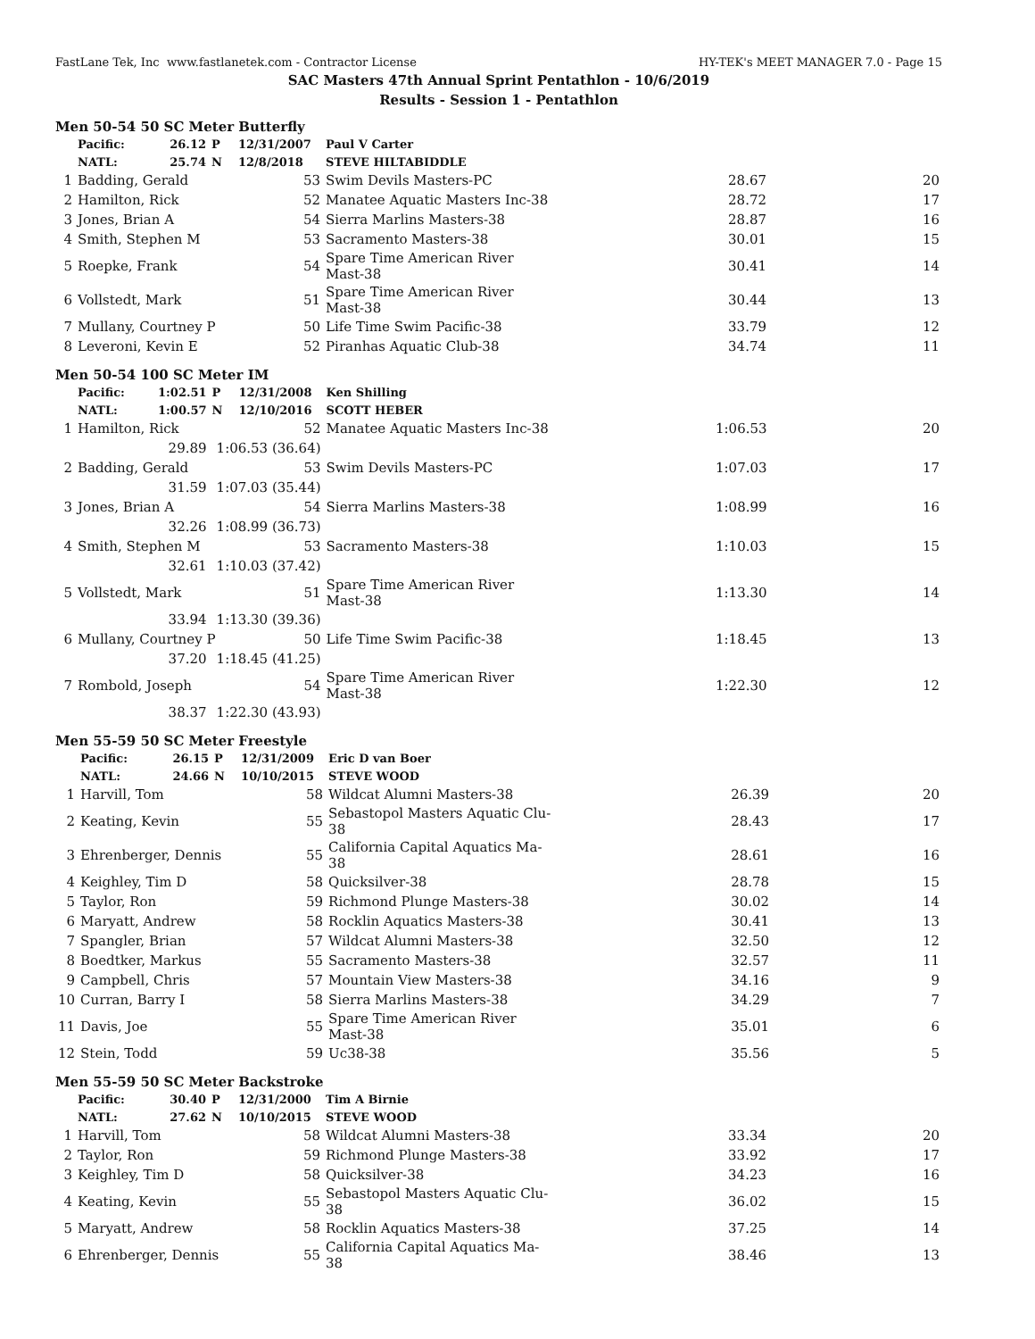FastLane Tek, Inc www.fastlanetek.com - Contractor License HY-TEK's MEET MANAGER 7.0 - Page 15
SAC Masters 47th Annual Sprint Pentathlon - 10/6/2019
Results - Session 1 - Pentathlon
Men 50-54 50 SC Meter Butterfly
| | Pacific: | 26.12 | P | 12/31/2007 | Paul V Carter | | |
| | NATL: | 25.74 | N | 12/8/2018 | STEVE HILTABIDDLE | | |
| 1 | Badding, Gerald | | | 53 | Swim Devils Masters-PC | 28.67 | 20 |
| 2 | Hamilton, Rick | | | 52 | Manatee Aquatic Masters Inc-38 | 28.72 | 17 |
| 3 | Jones, Brian A | | | 54 | Sierra Marlins Masters-38 | 28.87 | 16 |
| 4 | Smith, Stephen M | | | 53 | Sacramento Masters-38 | 30.01 | 15 |
| 5 | Roepke, Frank | | | 54 | Spare Time American River Mast-38 | 30.41 | 14 |
| 6 | Vollstedt, Mark | | | 51 | Spare Time American River Mast-38 | 30.44 | 13 |
| 7 | Mullany, Courtney P | | | 50 | Life Time Swim Pacific-38 | 33.79 | 12 |
| 8 | Leveroni, Kevin E | | | 52 | Piranhas Aquatic Club-38 | 34.74 | 11 |
Men 50-54 100 SC Meter IM
| | Pacific: | 1:02.51 | P | 12/31/2008 | Ken Shilling | | |
| | NATL: | 1:00.57 | N | 12/10/2016 | SCOTT HEBER | | |
| 1 | Hamilton, Rick | | | 52 | Manatee Aquatic Masters Inc-38 | 1:06.53 | 20 |
| | | 29.89 | 1:06.53 (36.64) | | | | |
| 2 | Badding, Gerald | | | 53 | Swim Devils Masters-PC | 1:07.03 | 17 |
| | | 31.59 | 1:07.03 (35.44) | | | | |
| 3 | Jones, Brian A | | | 54 | Sierra Marlins Masters-38 | 1:08.99 | 16 |
| | | 32.26 | 1:08.99 (36.73) | | | | |
| 4 | Smith, Stephen M | | | 53 | Sacramento Masters-38 | 1:10.03 | 15 |
| | | 32.61 | 1:10.03 (37.42) | | | | |
| 5 | Vollstedt, Mark | | | 51 | Spare Time American River Mast-38 | 1:13.30 | 14 |
| | | 33.94 | 1:13.30 (39.36) | | | | |
| 6 | Mullany, Courtney P | | | 50 | Life Time Swim Pacific-38 | 1:18.45 | 13 |
| | | 37.20 | 1:18.45 (41.25) | | | | |
| 7 | Rombold, Joseph | | | 54 | Spare Time American River Mast-38 | 1:22.30 | 12 |
| | | 38.37 | 1:22.30 (43.93) | | | | |
Men 55-59 50 SC Meter Freestyle
| | Pacific: | 26.15 | P | 12/31/2009 | Eric D van Boer | | |
| | NATL: | 24.66 | N | 10/10/2015 | STEVE WOOD | | |
| 1 | Harvill, Tom | | | 58 | Wildcat Alumni Masters-38 | 26.39 | 20 |
| 2 | Keating, Kevin | | | 55 | Sebastopol Masters Aquatic Clu-38 | 28.43 | 17 |
| 3 | Ehrenberger, Dennis | | | 55 | California Capital Aquatics Ma-38 | 28.61 | 16 |
| 4 | Keighley, Tim D | | | 58 | Quicksilver-38 | 28.78 | 15 |
| 5 | Taylor, Ron | | | 59 | Richmond Plunge Masters-38 | 30.02 | 14 |
| 6 | Maryatt, Andrew | | | 58 | Rocklin Aquatics Masters-38 | 30.41 | 13 |
| 7 | Spangler, Brian | | | 57 | Wildcat Alumni Masters-38 | 32.50 | 12 |
| 8 | Boedtker, Markus | | | 55 | Sacramento Masters-38 | 32.57 | 11 |
| 9 | Campbell, Chris | | | 57 | Mountain View Masters-38 | 34.16 | 9 |
| 10 | Curran, Barry I | | | 58 | Sierra Marlins Masters-38 | 34.29 | 7 |
| 11 | Davis, Joe | | | 55 | Spare Time American River Mast-38 | 35.01 | 6 |
| 12 | Stein, Todd | | | 59 | Uc38-38 | 35.56 | 5 |
Men 55-59 50 SC Meter Backstroke
| | Pacific: | 30.40 | P | 12/31/2000 | Tim A Birnie | | |
| | NATL: | 27.62 | N | 10/10/2015 | STEVE WOOD | | |
| 1 | Harvill, Tom | | | 58 | Wildcat Alumni Masters-38 | 33.34 | 20 |
| 2 | Taylor, Ron | | | 59 | Richmond Plunge Masters-38 | 33.92 | 17 |
| 3 | Keighley, Tim D | | | 58 | Quicksilver-38 | 34.23 | 16 |
| 4 | Keating, Kevin | | | 55 | Sebastopol Masters Aquatic Clu-38 | 36.02 | 15 |
| 5 | Maryatt, Andrew | | | 58 | Rocklin Aquatics Masters-38 | 37.25 | 14 |
| 6 | Ehrenberger, Dennis | | | 55 | California Capital Aquatics Ma-38 | 38.46 | 13 |